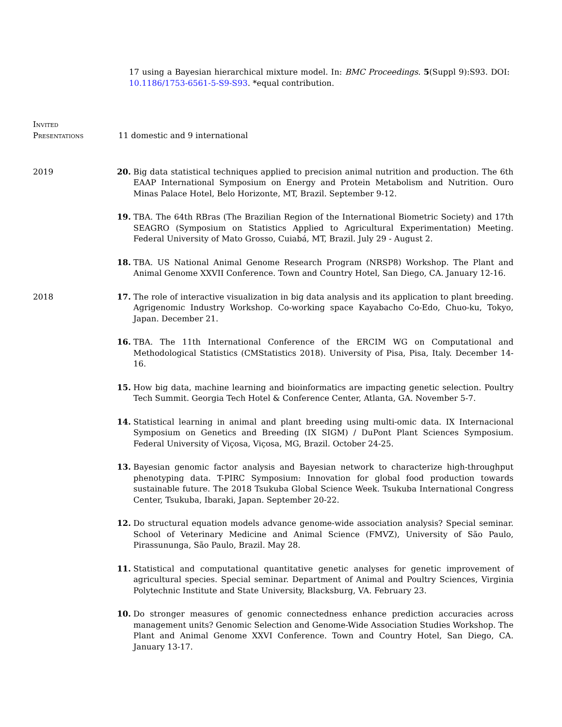17 using a Bayesian hierarchical mixture model. In: BMC Proceedings. 5(Suppl 9):S93. DOI: 10.1186/1753-6561-5-S9-S93. *equal contribution.
Invited
Presentations
11 domestic and 9 international
2019 20. Big data statistical techniques applied to precision animal nutrition and production. The 6th EAAP International Symposium on Energy and Protein Metabolism and Nutrition. Ouro Minas Palace Hotel, Belo Horizonte, MT, Brazil. September 9-12.
19. TBA. The 64th RBras (The Brazilian Region of the International Biometric Society) and 17th SEAGRO (Symposium on Statistics Applied to Agricultural Experimentation) Meeting. Federal University of Mato Grosso, Cuiabá, MT, Brazil. July 29 - August 2.
18. TBA. US National Animal Genome Research Program (NRSP8) Workshop. The Plant and Animal Genome XXVII Conference. Town and Country Hotel, San Diego, CA. January 12-16.
2018 17. The role of interactive visualization in big data analysis and its application to plant breeding. Agrigenomic Industry Workshop. Co-working space Kayabacho Co-Edo, Chuo-ku, Tokyo, Japan. December 21.
16. TBA. The 11th International Conference of the ERCIM WG on Computational and Methodological Statistics (CMStatistics 2018). University of Pisa, Pisa, Italy. December 14-16.
15. How big data, machine learning and bioinformatics are impacting genetic selection. Poultry Tech Summit. Georgia Tech Hotel & Conference Center, Atlanta, GA. November 5-7.
14. Statistical learning in animal and plant breeding using multi-omic data. IX Internacional Symposium on Genetics and Breeding (IX SIGM) / DuPont Plant Sciences Symposium. Federal University of Viçosa, Viçosa, MG, Brazil. October 24-25.
13. Bayesian genomic factor analysis and Bayesian network to characterize high-throughput phenotyping data. T-PIRC Symposium: Innovation for global food production towards sustainable future. The 2018 Tsukuba Global Science Week. Tsukuba International Congress Center, Tsukuba, Ibaraki, Japan. September 20-22.
12. Do structural equation models advance genome-wide association analysis? Special seminar. School of Veterinary Medicine and Animal Science (FMVZ), University of São Paulo, Pirassununga, São Paulo, Brazil. May 28.
11. Statistical and computational quantitative genetic analyses for genetic improvement of agricultural species. Special seminar. Department of Animal and Poultry Sciences, Virginia Polytechnic Institute and State University, Blacksburg, VA. February 23.
10. Do stronger measures of genomic connectedness enhance prediction accuracies across management units? Genomic Selection and Genome-Wide Association Studies Workshop. The Plant and Animal Genome XXVI Conference. Town and Country Hotel, San Diego, CA. January 13-17.